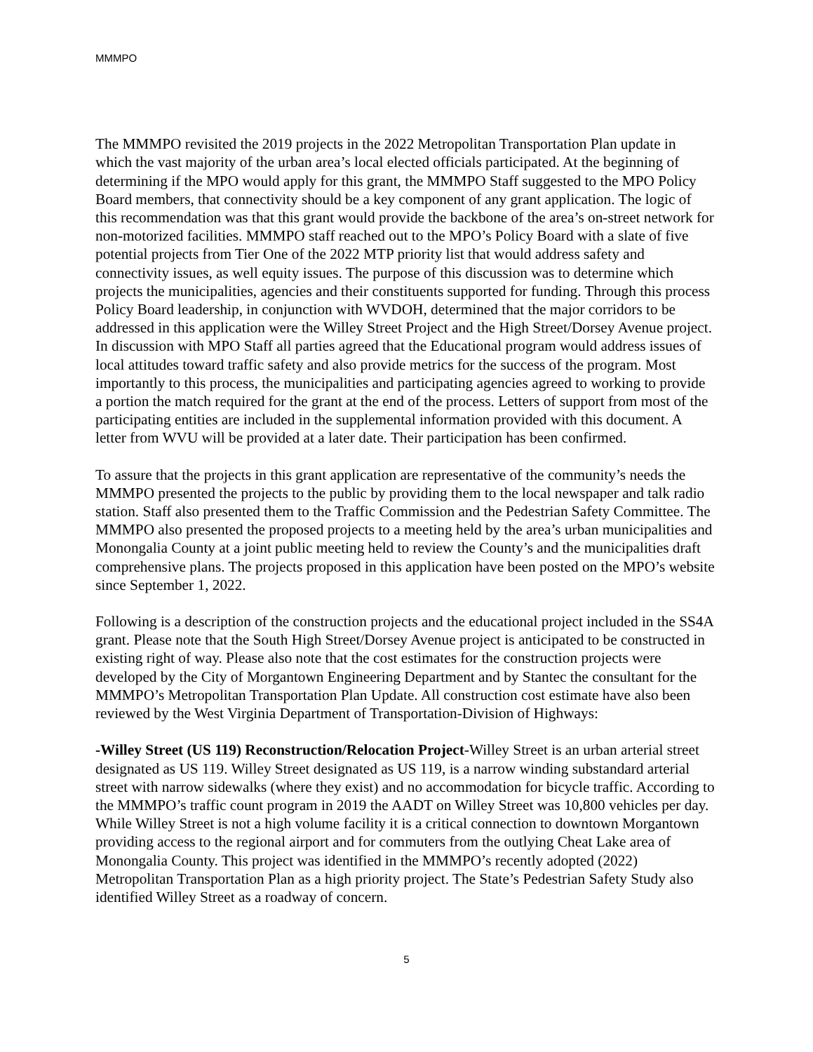MMMPO
The MMMPO revisited the 2019 projects in the 2022 Metropolitan Transportation Plan update in which the vast majority of the urban area’s local elected officials participated. At the beginning of determining if the MPO would apply for this grant, the MMMPO Staff suggested to the MPO Policy Board members, that connectivity should be a key component of any grant application. The logic of this recommendation was that this grant would provide the backbone of the area’s on-street network for non-motorized facilities. MMMPO staff reached out to the MPO’s Policy Board with a slate of five potential projects from Tier One of the 2022 MTP priority list that would address safety and connectivity issues, as well equity issues. The purpose of this discussion was to determine which projects the municipalities, agencies and their constituents supported for funding. Through this process Policy Board leadership, in conjunction with WVDOH, determined that the major corridors to be addressed in this application were the Willey Street Project and the High Street/Dorsey Avenue project. In discussion with MPO Staff all parties agreed that the Educational program would address issues of local attitudes toward traffic safety and also provide metrics for the success of the program. Most importantly to this process, the municipalities and participating agencies agreed to working to provide a portion the match required for the grant at the end of the process. Letters of support from most of the participating entities are included in the supplemental information provided with this document. A letter from WVU will be provided at a later date. Their participation has been confirmed.
To assure that the projects in this grant application are representative of the community’s needs the MMMPO presented the projects to the public by providing them to the local newspaper and talk radio station. Staff also presented them to the Traffic Commission and the Pedestrian Safety Committee. The MMMPO also presented the proposed projects to a meeting held by the area’s urban municipalities and Monongalia County at a joint public meeting held to review the County’s and the municipalities draft comprehensive plans. The projects proposed in this application have been posted on the MPO’s website since September 1, 2022.
Following is a description of the construction projects and the educational project included in the SS4A grant. Please note that the South High Street/Dorsey Avenue project is anticipated to be constructed in existing right of way. Please also note that the cost estimates for the construction projects were developed by the City of Morgantown Engineering Department and by Stantec the consultant for the MMMPO’s Metropolitan Transportation Plan Update. All construction cost estimate have also been reviewed by the West Virginia Department of Transportation-Division of Highways:
-Willey Street (US 119) Reconstruction/Relocation Project-Willey Street is an urban arterial street designated as US 119. Willey Street designated as US 119, is a narrow winding substandard arterial street with narrow sidewalks (where they exist) and no accommodation for bicycle traffic. According to the MMMPO’s traffic count program in 2019 the AADT on Willey Street was 10,800 vehicles per day. While Willey Street is not a high volume facility it is a critical connection to downtown Morgantown providing access to the regional airport and for commuters from the outlying Cheat Lake area of Monongalia County. This project was identified in the MMMPO’s recently adopted (2022) Metropolitan Transportation Plan as a high priority project. The State’s Pedestrian Safety Study also identified Willey Street as a roadway of concern.
5